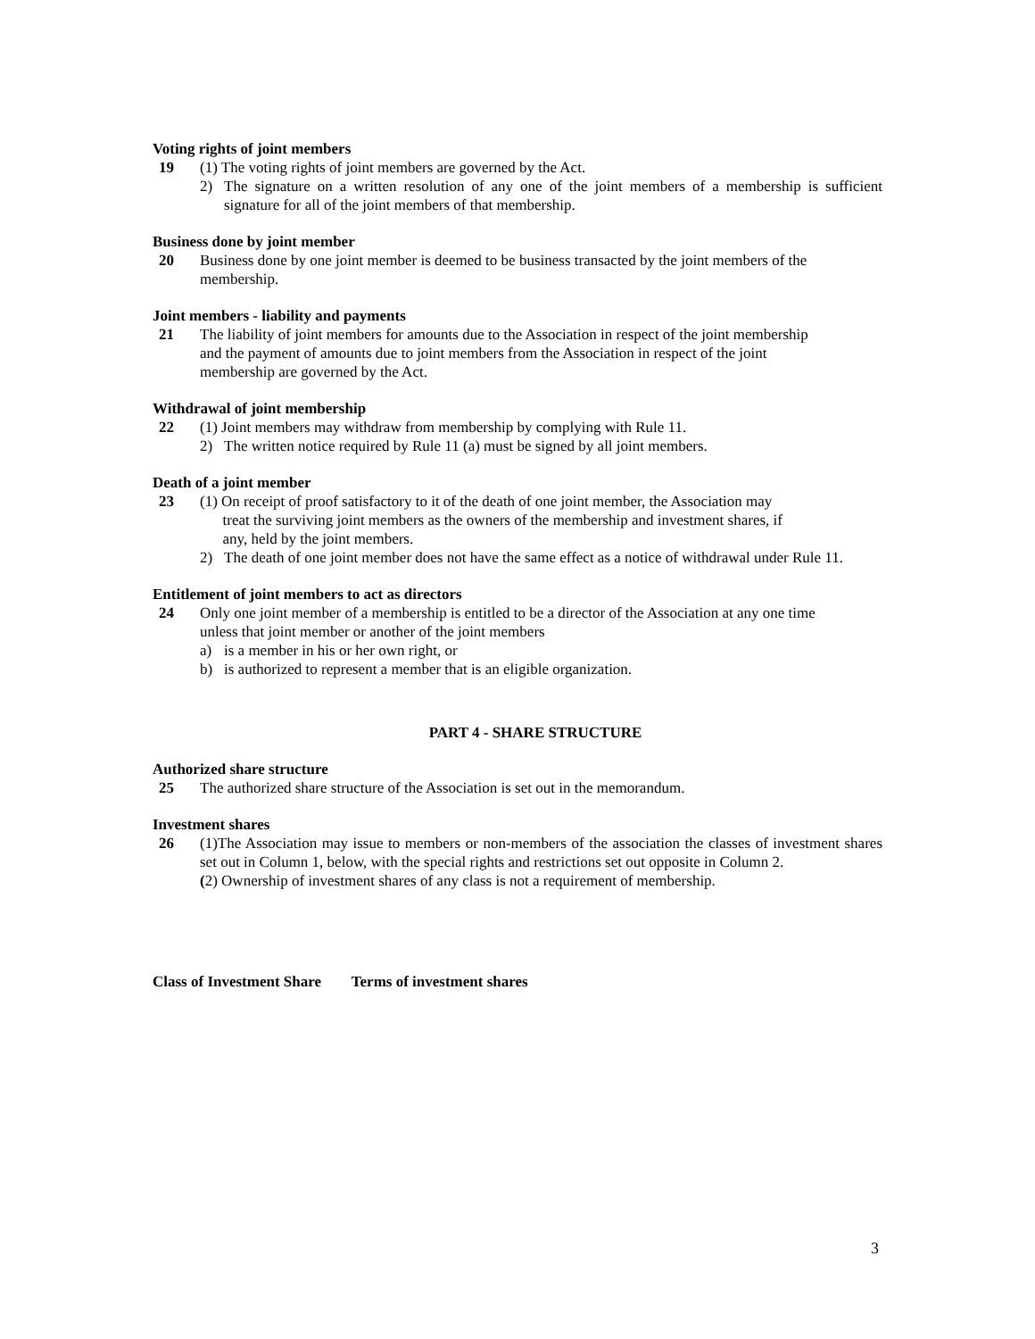Voting rights of joint members
19 (1) The voting rights of joint members are governed by the Act.
2) The signature on a written resolution of any one of the joint members of a membership is sufficient signature for all of the joint members of that membership.
Business done by joint member
20 Business done by one joint member is deemed to be business transacted by the joint members of the membership.
Joint members - liability and payments
21 The liability of joint members for amounts due to the Association in respect of the joint membership and the payment of amounts due to joint members from the Association in respect of the joint membership are governed by the Act.
Withdrawal of joint membership
22 (1) Joint members may withdraw from membership by complying with Rule 11.
2) The written notice required by Rule 11 (a) must be signed by all joint members.
Death of a joint member
23 (1) On receipt of proof satisfactory to it of the death of one joint member, the Association may
treat the surviving joint members as the owners of the membership and investment shares, if
any, held by the joint members.
2) The death of one joint member does not have the same effect as a notice of withdrawal under Rule 11.
Entitlement of joint members to act as directors
24 Only one joint member of a membership is entitled to be a director of the Association at any one time unless that joint member or another of the joint members
a) is a member in his or her own right, or
b) is authorized to represent a member that is an eligible organization.
PART 4 - SHARE STRUCTURE
Authorized share structure
25 The authorized share structure of the Association is set out in the memorandum.
Investment shares
26 (1)The Association may issue to members or non-members of the association the classes of investment shares set out in Column 1, below, with the special rights and restrictions set out opposite in Column 2.
(2) Ownership of investment shares of any class is not a requirement of membership.
Class of Investment Share Terms of investment shares
3